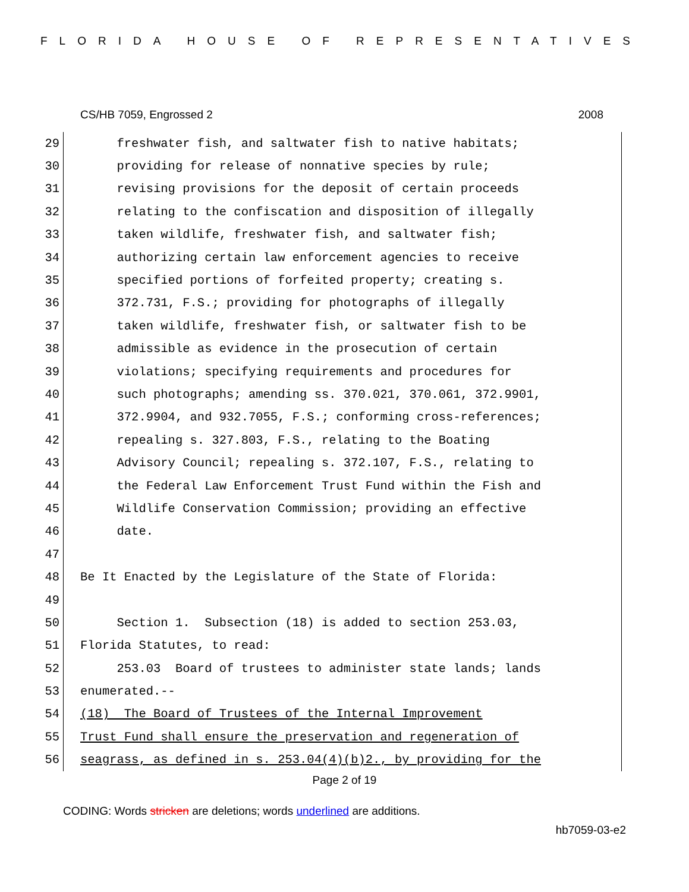FLORIDA HOUSE OF REPRESENTATIVES
CS/HB 7059, Engrossed 2 2008
29 freshwater fish, and saltwater fish to native habitats;
30 providing for release of nonnative species by rule;
31 revising provisions for the deposit of certain proceeds
32 relating to the confiscation and disposition of illegally
33 taken wildlife, freshwater fish, and saltwater fish;
34 authorizing certain law enforcement agencies to receive
35 specified portions of forfeited property; creating s.
36 372.731, F.S.; providing for photographs of illegally
37 taken wildlife, freshwater fish, or saltwater fish to be
38 admissible as evidence in the prosecution of certain
39 violations; specifying requirements and procedures for
40 such photographs; amending ss. 370.021, 370.061, 372.9901,
41 372.9904, and 932.7055, F.S.; conforming cross-references;
42 repealing s. 327.803, F.S., relating to the Boating
43 Advisory Council; repealing s. 372.107, F.S., relating to
44 the Federal Law Enforcement Trust Fund within the Fish and
45 Wildlife Conservation Commission; providing an effective
46 date.
47
48 Be It Enacted by the Legislature of the State of Florida:
49
50 Section 1. Subsection (18) is added to section 253.03,
51 Florida Statutes, to read:
52 253.03 Board of trustees to administer state lands; lands
53 enumerated.--
54 (18) The Board of Trustees of the Internal Improvement
55 Trust Fund shall ensure the preservation and regeneration of
56 seagrass, as defined in s. 253.04(4)(b)2., by providing for the
Page 2 of 19
CODING: Words stricken are deletions; words underlined are additions.
hb7059-03-e2